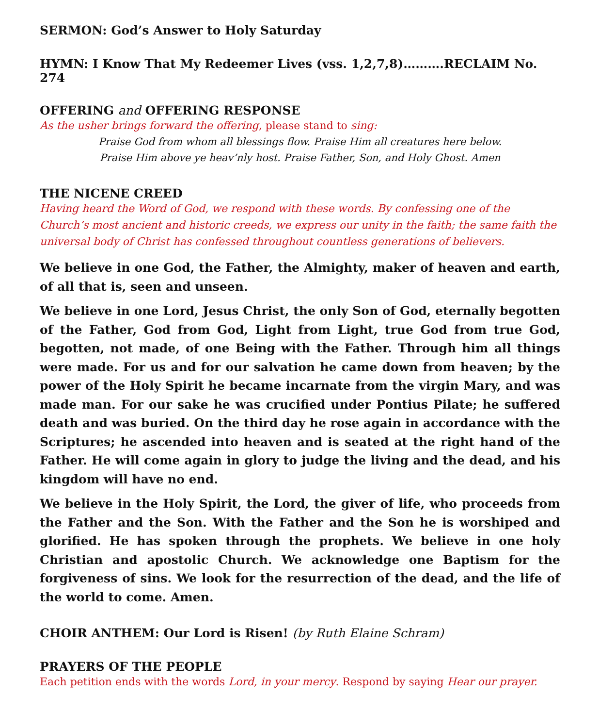SERMON: God’s Answer to Holy Saturday
HYMN: I Know That My Redeemer Lives (vss. 1,2,7,8)……….RECLAIM No. 274
OFFERING and OFFERING RESPONSE
As the usher brings forward the offering, please stand to sing:
Praise God from whom all blessings flow. Praise Him all creatures here below.
Praise Him above ye heav’nly host. Praise Father, Son, and Holy Ghost. Amen
THE NICENE CREED
Having heard the Word of God, we respond with these words. By confessing one of the Church’s most ancient and historic creeds, we express our unity in the faith; the same faith the universal body of Christ has confessed throughout countless generations of believers.
We believe in one God, the Father, the Almighty, maker of heaven and earth, of all that is, seen and unseen.
We believe in one Lord, Jesus Christ, the only Son of God, eternally begotten of the Father, God from God, Light from Light, true God from true God, begotten, not made, of one Being with the Father. Through him all things were made. For us and for our salvation he came down from heaven; by the power of the Holy Spirit he became incarnate from the virgin Mary, and was made man. For our sake he was crucified under Pontius Pilate; he suffered death and was buried. On the third day he rose again in accordance with the Scriptures; he ascended into heaven and is seated at the right hand of the Father. He will come again in glory to judge the living and the dead, and his kingdom will have no end.
We believe in the Holy Spirit, the Lord, the giver of life, who proceeds from the Father and the Son. With the Father and the Son he is worshiped and glorified. He has spoken through the prophets. We believe in one holy Christian and apostolic Church. We acknowledge one Baptism for the forgiveness of sins. We look for the resurrection of the dead, and the life of the world to come. Amen.
CHOIR ANTHEM: Our Lord is Risen! (by Ruth Elaine Schram)
PRAYERS OF THE PEOPLE
Each petition ends with the words Lord, in your mercy. Respond by saying Hear our prayer.